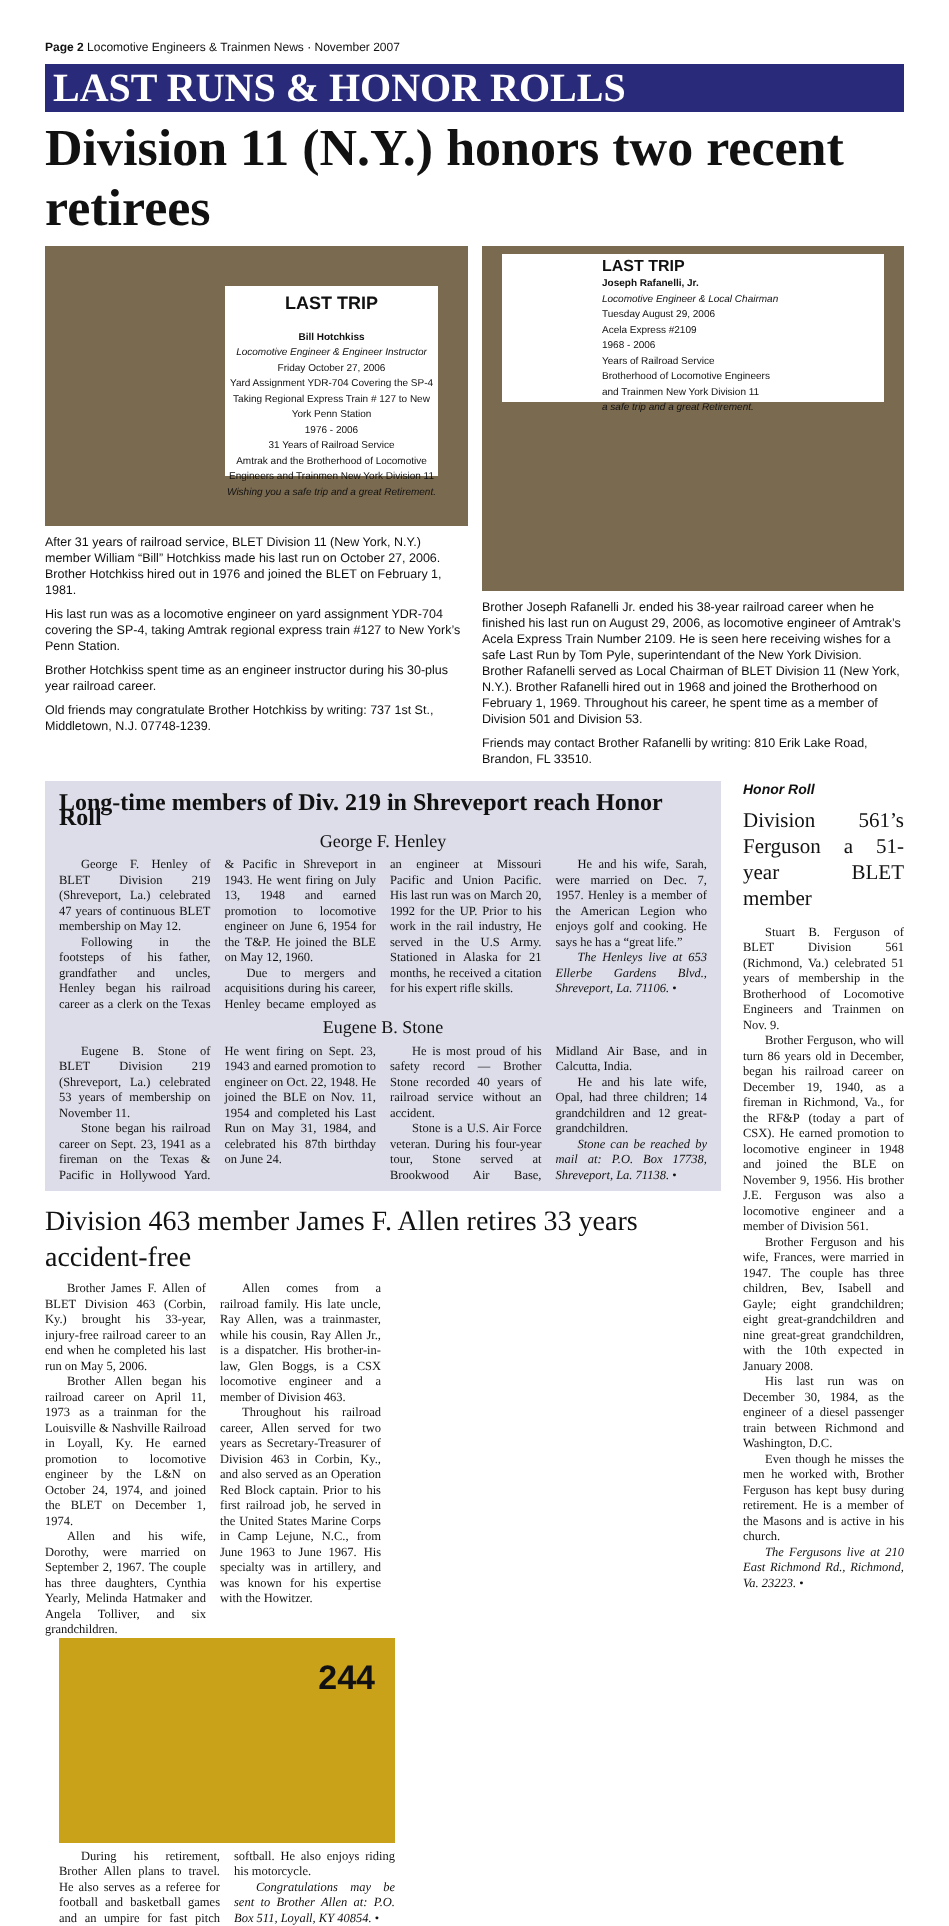Page 2 Locomotive Engineers & Trainmen News · November 2007
LAST RUNS & HONOR ROLLS
Division 11 (N.Y.) honors two recent retirees
LAST TRIP
Bill Hotchkiss
Locomotive Engineer & Engineer Instructor
Friday October 27, 2006
Yard Assignment YDR-704 Covering the SP-4
Taking Regional Express Train # 127 to New York Penn Station
1976 - 2006
31 Years of Railroad Service
Amtrak and the Brotherhood of Locomotive Engineers and Trainmen New York Division 11
Wishing you a safe trip and a great Retirement.
After 31 years of railroad service, BLET Division 11 (New York, N.Y.) member William “Bill” Hotchkiss made his last run on October 27, 2006. Brother Hotchkiss hired out in 1976 and joined the BLET on February 1, 1981.
His last run was as a locomotive engineer on yard assignment YDR-704 covering the SP-4, taking Amtrak regional express train #127 to New York’s Penn Station.
Brother Hotchkiss spent time as an engineer instructor during his 30-plus year railroad career.
Old friends may congratulate Brother Hotchkiss by writing: 737 1st St., Middletown, N.J. 07748-1239.
LAST TRIP
Joseph Rafanelli, Jr.
Locomotive Engineer & Local Chairman
Tuesday August 29, 2006
Acela Express #2109
1968 - 2006
Years of Railroad Service
Brotherhood of Locomotive Engineers and Trainmen New York Division 11
a safe trip and a great Retirement.
Brother Joseph Rafanelli Jr. ended his 38-year railroad career when he finished his last run on August 29, 2006, as locomotive engineer of Amtrak’s Acela Express Train Number 2109. He is seen here receiving wishes for a safe Last Run by Tom Pyle, superintendant of the New York Division. Brother Rafanelli served as Local Chairman of BLET Division 11 (New York, N.Y.). Brother Rafanelli hired out in 1968 and joined the Brotherhood on February 1, 1969. Throughout his career, he spent time as a member of Division 501 and Division 53.
Friends may contact Brother Rafanelli by writing: 810 Erik Lake Road, Brandon, FL 33510.
Long-time members of Div. 219 in Shreveport reach Honor Roll
George F. Henley
George F. Henley of BLET Division 219 (Shreveport, La.) celebrated 47 years of continuous BLET membership on May 12.
Following in the footsteps of his father, grandfather and uncles, Henley began his railroad career as a clerk on the Texas & Pacific in Shreveport in 1943. He went firing on July 13, 1948 and earned promotion to locomotive engineer on June 6, 1954 for the T&P. He joined the BLE on May 12, 1960.
Due to mergers and acquisitions during his career, Henley became employed as an engineer at Missouri Pacific and Union Pacific. His last run was on March 20, 1992 for the UP. Prior to his work in the rail industry, He served in the U.S Army. Stationed in Alaska for 21 months, he received a citation for his expert rifle skills.
He and his wife, Sarah, were married on Dec. 7, 1957. Henley is a member of the American Legion who enjoys golf and cooking. He says he has a “great life.”
The Henleys live at 653 Ellerbe Gardens Blvd., Shreveport, La. 71106. •
Eugene B. Stone
Eugene B. Stone of BLET Division 219 (Shreveport, La.) celebrated 53 years of membership on November 11.
Stone began his railroad career on Sept. 23, 1941 as a fireman on the Texas & Pacific in Hollywood Yard. He went firing on Sept. 23, 1943 and earned promotion to engineer on Oct. 22, 1948. He joined the BLE on Nov. 11, 1954 and completed his Last Run on May 31, 1984, and celebrated his 87th birthday on June 24.
He is most proud of his safety record — Brother Stone recorded 40 years of railroad service without an accident.
Stone is a U.S. Air Force veteran. During his four-year tour, Stone served at Brookwood Air Base, Midland Air Base, and in Calcutta, India.
He and his late wife, Opal, had three children; 14 grandchildren and 12 great-grandchildren.
Stone can be reached by mail at: P.O. Box 17738, Shreveport, La. 71138. •
Division 463 member James F. Allen retires 33 years accident-free
Brother James F. Allen of BLET Division 463 (Corbin, Ky.) brought his 33-year, injury-free railroad career to an end when he completed his last run on May 5, 2006.
Brother Allen began his railroad career on April 11, 1973 as a trainman for the Louisville & Nashville Railroad in Loyall, Ky. He earned promotion to locomotive engineer by the L&N on October 24, 1974, and joined the BLET on December 1, 1974.
Allen and his wife, Dorothy, were married on September 2, 1967. The couple has three daughters, Cynthia Yearly, Melinda Hatmaker and Angela Tolliver, and six grandchildren.
Allen comes from a railroad family. His late uncle, Ray Allen, was a trainmaster, while his cousin, Ray Allen Jr., is a dispatcher. His brother-in-law, Glen Boggs, is a CSX locomotive engineer and a member of Division 463.
Throughout his railroad career, Allen served for two years as Secretary-Treasurer of Division 463 in Corbin, Ky., and also served as an Operation Red Block captain. Prior to his first railroad job, he served in the United States Marine Corps in Camp Lejune, N.C., from June 1963 to June 1967. His specialty was in artillery, and was known for his expertise with the Howitzer.
244
During his retirement, Brother Allen plans to travel. He also serves as a referee for football and basketball games and an umpire for fast pitch softball. He also enjoys riding his motorcycle.
Congratulations may be sent to Brother Allen at: P.O. Box 511, Loyall, KY 40854. •
Honor Roll
Division 561’s Ferguson a 51-year BLET member
Stuart B. Ferguson of BLET Division 561 (Richmond, Va.) celebrated 51 years of membership in the Brotherhood of Locomotive Engineers and Trainmen on Nov. 9.
Brother Ferguson, who will turn 86 years old in December, began his railroad career on December 19, 1940, as a fireman in Richmond, Va., for the RF&P (today a part of CSX). He earned promotion to locomotive engineer in 1948 and joined the BLE on November 9, 1956. His brother J.E. Ferguson was also a locomotive engineer and a member of Division 561.
Brother Ferguson and his wife, Frances, were married in 1947. The couple has three children, Bev, Isabell and Gayle; eight grandchildren; eight great-grandchildren and nine great-great grandchildren, with the 10th expected in January 2008.
His last run was on December 30, 1984, as the engineer of a diesel passenger train between Richmond and Washington, D.C.
Even though he misses the men he worked with, Brother Ferguson has kept busy during retirement. He is a member of the Masons and is active in his church.
The Fergusons live at 210 East Richmond Rd., Richmond, Va. 23223. •